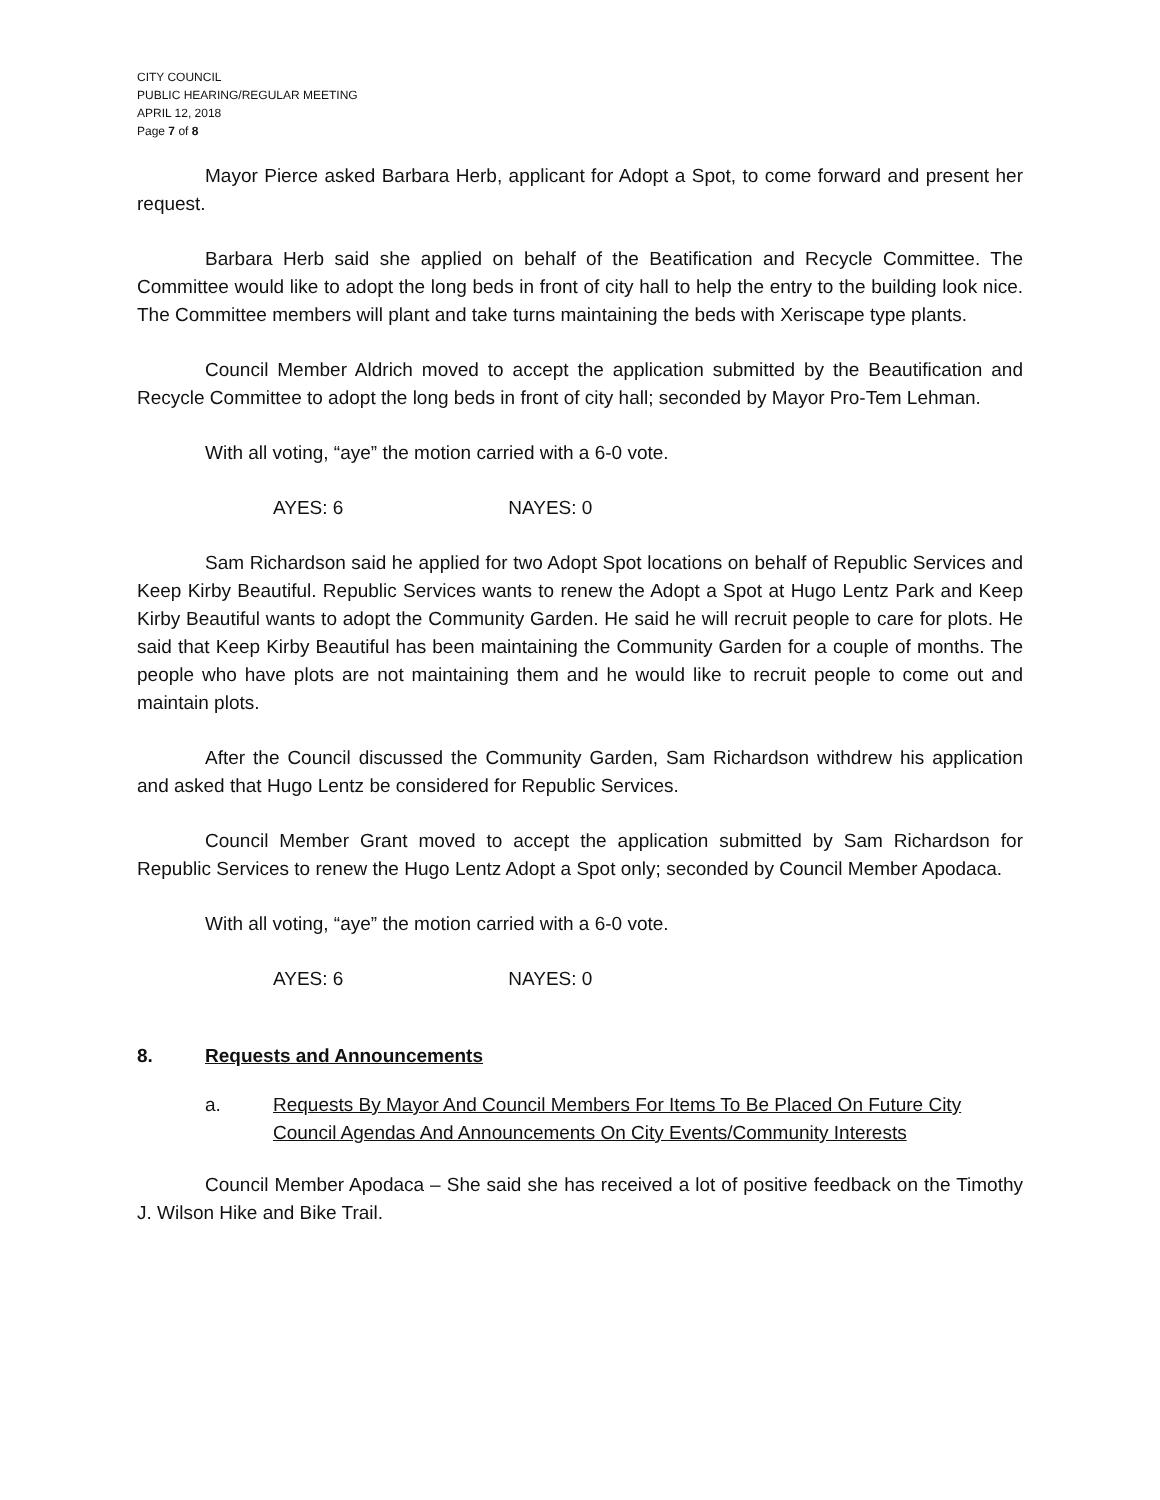CITY COUNCIL
PUBLIC HEARING/REGULAR MEETING
APRIL 12, 2018
Page 7 of 8
Mayor Pierce asked Barbara Herb, applicant for Adopt a Spot, to come forward and present her request.
Barbara Herb said she applied on behalf of the Beatification and Recycle Committee. The Committee would like to adopt the long beds in front of city hall to help the entry to the building look nice. The Committee members will plant and take turns maintaining the beds with Xeriscape type plants.
Council Member Aldrich moved to accept the application submitted by the Beautification and Recycle Committee to adopt the long beds in front of city hall; seconded by Mayor Pro-Tem Lehman.
With all voting, “aye” the motion carried with a 6-0 vote.
AYES: 6 NAYES: 0
Sam Richardson said he applied for two Adopt Spot locations on behalf of Republic Services and Keep Kirby Beautiful. Republic Services wants to renew the Adopt a Spot at Hugo Lentz Park and Keep Kirby Beautiful wants to adopt the Community Garden. He said he will recruit people to care for plots. He said that Keep Kirby Beautiful has been maintaining the Community Garden for a couple of months. The people who have plots are not maintaining them and he would like to recruit people to come out and maintain plots.
After the Council discussed the Community Garden, Sam Richardson withdrew his application and asked that Hugo Lentz be considered for Republic Services.
Council Member Grant moved to accept the application submitted by Sam Richardson for Republic Services to renew the Hugo Lentz Adopt a Spot only; seconded by Council Member Apodaca.
With all voting, “aye” the motion carried with a 6-0 vote.
AYES: 6 NAYES: 0
8. Requests and Announcements
a. Requests By Mayor And Council Members For Items To Be Placed On Future City Council Agendas And Announcements On City Events/Community Interests
Council Member Apodaca – She said she has received a lot of positive feedback on the Timothy J. Wilson Hike and Bike Trail.